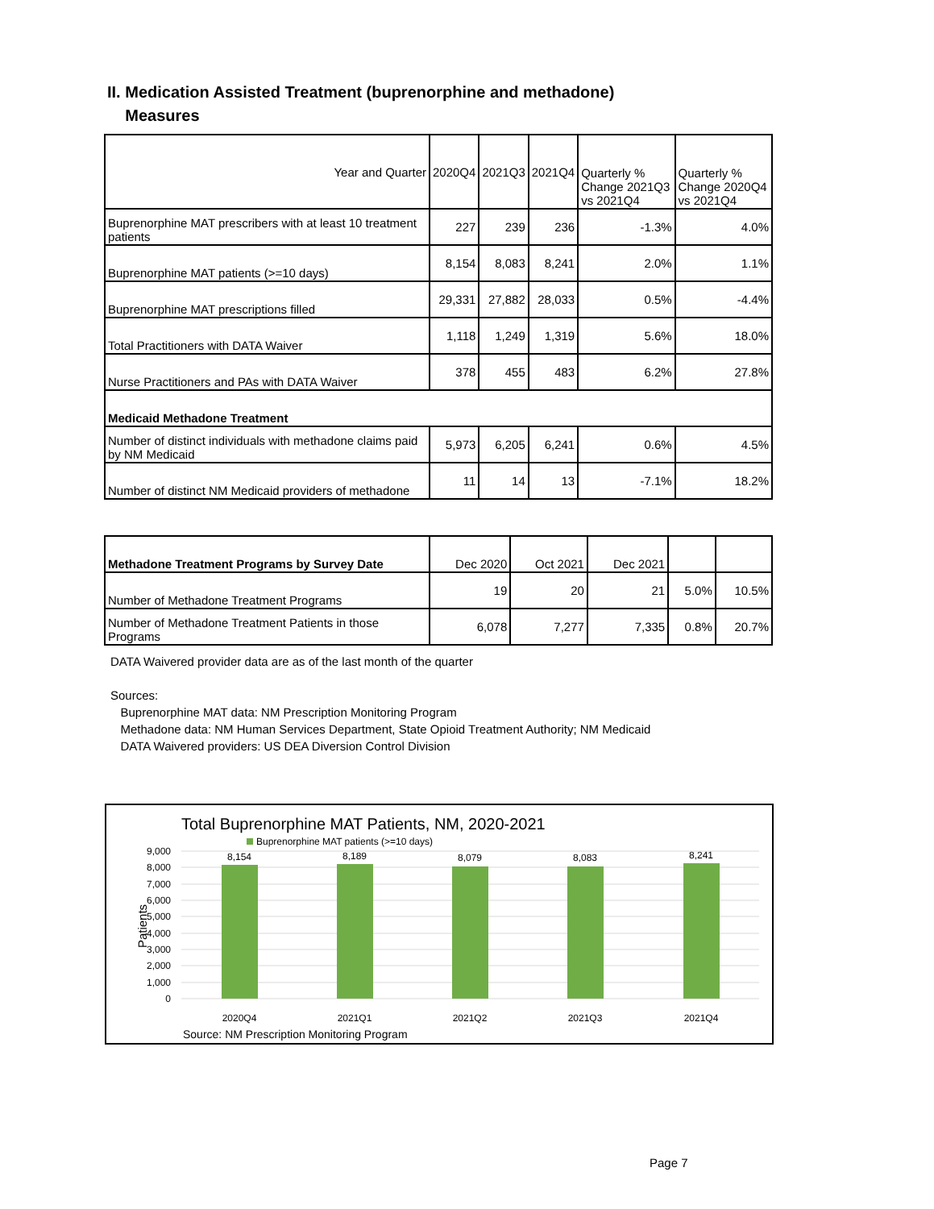II. Medication Assisted Treatment (buprenorphine and methadone)
Measures
| Year and Quarter | 2020Q4 | 2021Q3 | 2021Q4 | Quarterly % Change 2021Q3 vs 2021Q4 | Quarterly % Change 2020Q4 vs 2021Q4 |
| --- | --- | --- | --- | --- | --- |
| Buprenorphine MAT prescribers with at least 10 treatment patients | 227 | 239 | 236 | -1.3% | 4.0% |
| Buprenorphine MAT patients (>=10 days) | 8,154 | 8,083 | 8,241 | 2.0% | 1.1% |
| Buprenorphine MAT prescriptions filled | 29,331 | 27,882 | 28,033 | 0.5% | -4.4% |
| Total Practitioners with DATA Waiver | 1,118 | 1,249 | 1,319 | 5.6% | 18.0% |
| Nurse Practitioners and PAs with DATA Waiver | 378 | 455 | 483 | 6.2% | 27.8% |
| Medicaid Methadone Treatment | | | | | |
| Number of distinct individuals with methadone claims paid by NM Medicaid | 5,973 | 6,205 | 6,241 | 0.6% | 4.5% |
| Number of distinct NM Medicaid providers of methadone | 11 | 14 | 13 | -7.1% | 18.2% |
| Methadone Treatment Programs by Survey Date | Dec 2020 | Oct 2021 | Dec 2021 | | |
| Number of Methadone Treatment Programs | 19 | 20 | 21 | 5.0% | 10.5% |
| Number of Methadone Treatment Patients in those Programs | 6,078 | 7,277 | 7,335 | 0.8% | 20.7% |
DATA Waivered provider data are as of the last month of the quarter
Sources:
Buprenorphine MAT data: NM Prescription Monitoring Program
Methadone data: NM Human Services Department, State Opioid Treatment Authority; NM Medicaid
DATA Waivered providers: US DEA Diversion Control Division
Total Buprenorphine MAT Patients, NM, 2020-2021
Buprenorphine MAT patients (>=10 days)
9,000
8,000
7,000
6,000
5,000
4,000
3,000
2,000
1,000
0
Patients
8,154
8,189
8,079
8,083
8,241
2020Q4
2021Q1
2021Q2
2021Q3
2021Q4
Source: NM Prescription Monitoring Program
Page 7